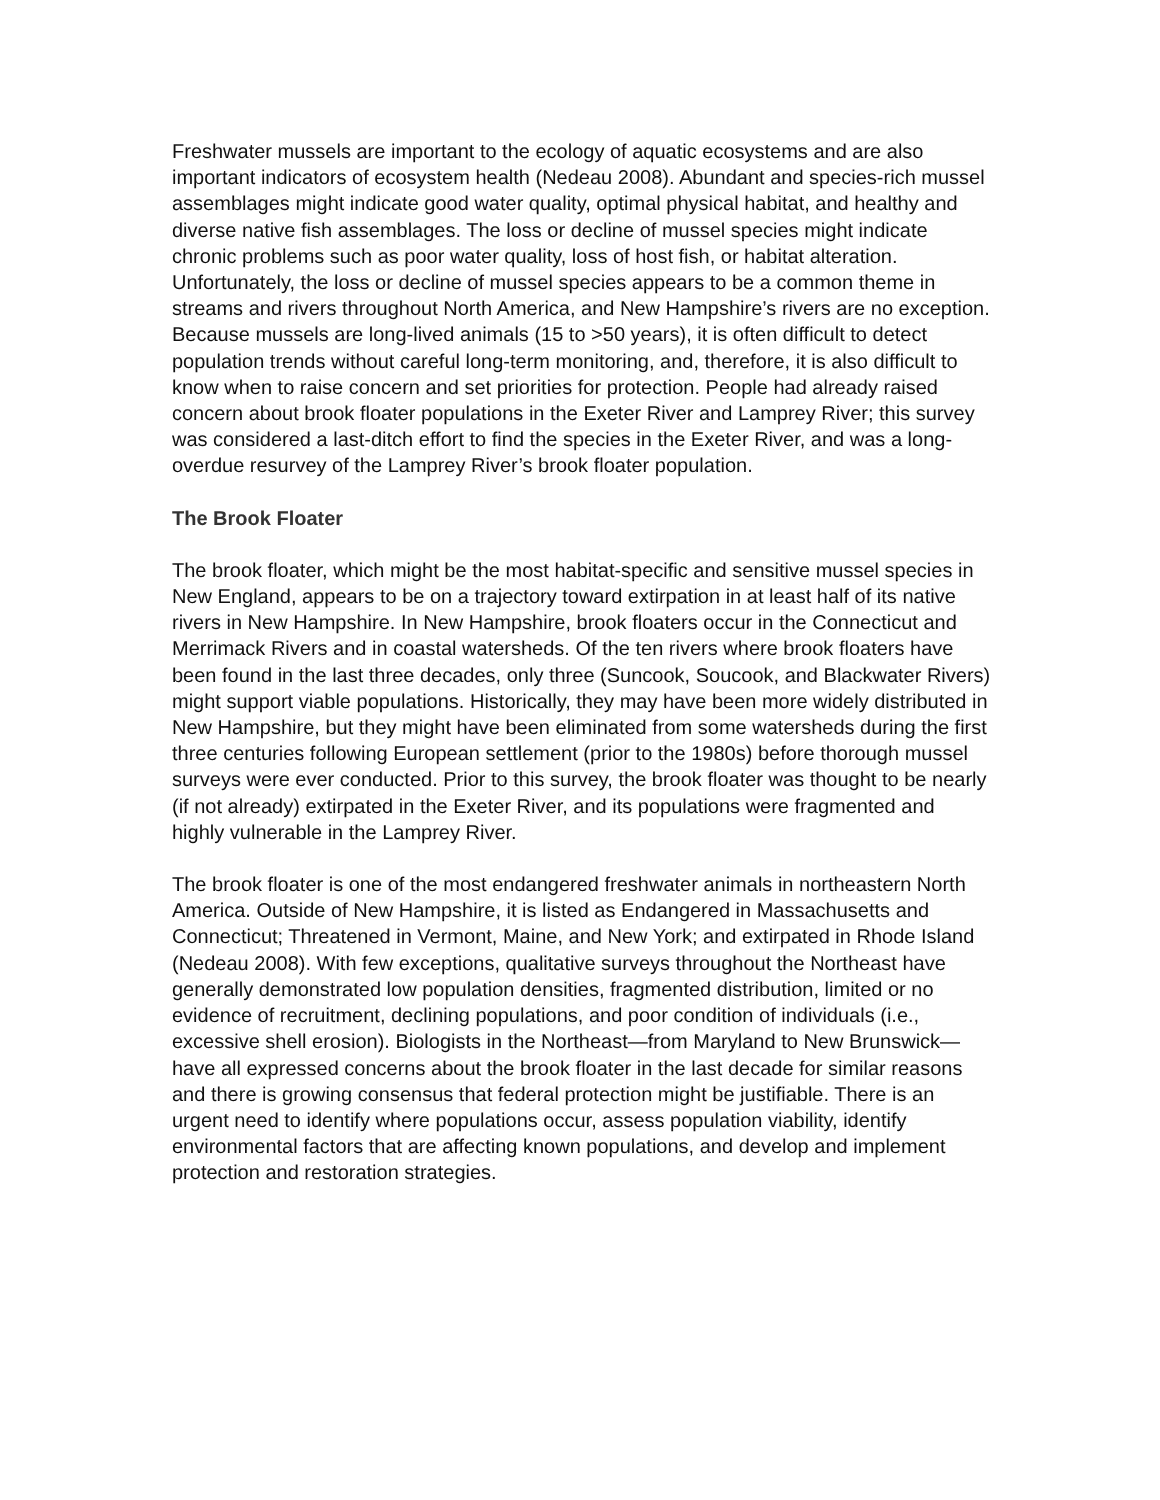Freshwater mussels are important to the ecology of aquatic ecosystems and are also important indicators of ecosystem health (Nedeau 2008). Abundant and species-rich mussel assemblages might indicate good water quality, optimal physical habitat, and healthy and diverse native fish assemblages. The loss or decline of mussel species might indicate chronic problems such as poor water quality, loss of host fish, or habitat alteration. Unfortunately, the loss or decline of mussel species appears to be a common theme in streams and rivers throughout North America, and New Hampshire’s rivers are no exception. Because mussels are long-lived animals (15 to >50 years), it is often difficult to detect population trends without careful long-term monitoring, and, therefore, it is also difficult to know when to raise concern and set priorities for protection. People had already raised concern about brook floater populations in the Exeter River and Lamprey River; this survey was considered a last-ditch effort to find the species in the Exeter River, and was a long-overdue resurvey of the Lamprey River’s brook floater population.
The Brook Floater
The brook floater, which might be the most habitat-specific and sensitive mussel species in New England, appears to be on a trajectory toward extirpation in at least half of its native rivers in New Hampshire. In New Hampshire, brook floaters occur in the Connecticut and Merrimack Rivers and in coastal watersheds. Of the ten rivers where brook floaters have been found in the last three decades, only three (Suncook, Soucook, and Blackwater Rivers) might support viable populations. Historically, they may have been more widely distributed in New Hampshire, but they might have been eliminated from some watersheds during the first three centuries following European settlement (prior to the 1980s) before thorough mussel surveys were ever conducted. Prior to this survey, the brook floater was thought to be nearly (if not already) extirpated in the Exeter River, and its populations were fragmented and highly vulnerable in the Lamprey River.
The brook floater is one of the most endangered freshwater animals in northeastern North America. Outside of New Hampshire, it is listed as Endangered in Massachusetts and Connecticut; Threatened in Vermont, Maine, and New York; and extirpated in Rhode Island (Nedeau 2008). With few exceptions, qualitative surveys throughout the Northeast have generally demonstrated low population densities, fragmented distribution, limited or no evidence of recruitment, declining populations, and poor condition of individuals (i.e., excessive shell erosion). Biologists in the Northeast—from Maryland to New Brunswick—have all expressed concerns about the brook floater in the last decade for similar reasons and there is growing consensus that federal protection might be justifiable. There is an urgent need to identify where populations occur, assess population viability, identify environmental factors that are affecting known populations, and develop and implement protection and restoration strategies.